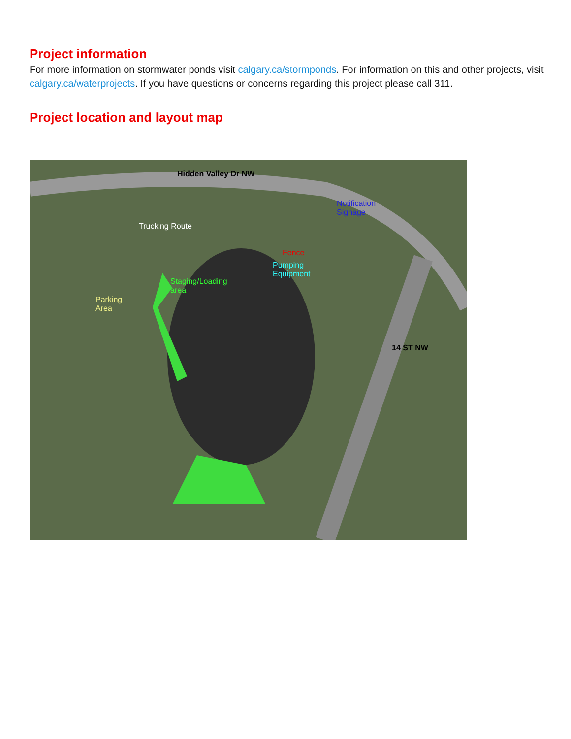Project information
For more information on stormwater ponds visit calgary.ca/stormponds. For information on this and other projects, visit calgary.ca/waterprojects. If you have questions or concerns regarding this project please call 311.
Project location and layout map
Hidden Valley Dr NW
Notification
Signage
Trucking Route
Fence
Pumping
Equipment
Staging/Loading
area
Parking
Area
14 ST NW